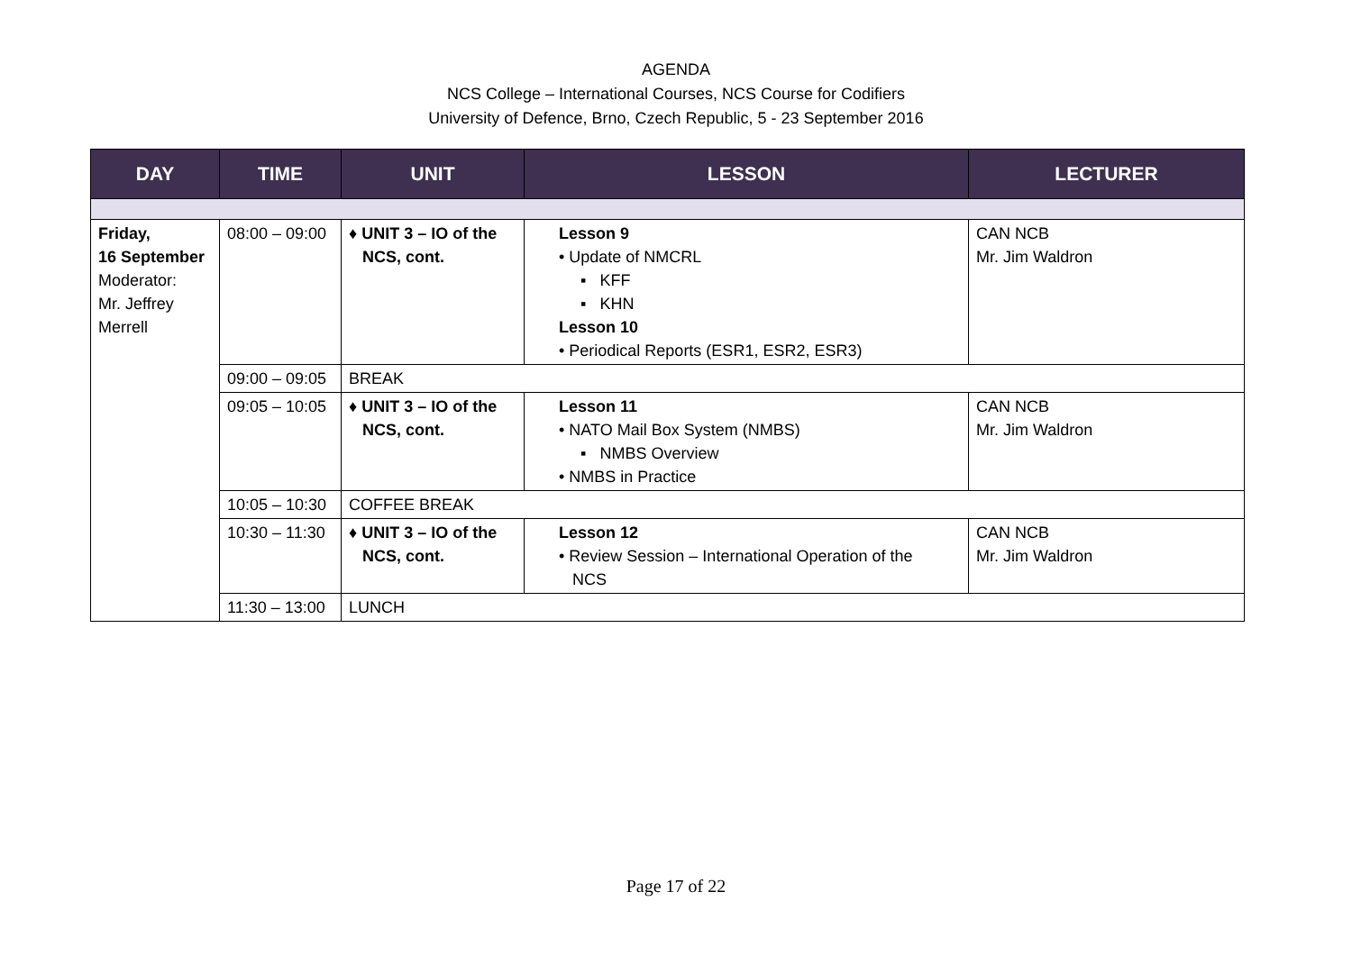AGENDA
NCS College – International Courses, NCS Course for Codifiers
University of Defence, Brno, Czech Republic, 5 - 23 September 2016
| DAY | TIME | UNIT | LESSON | LECTURER |
| --- | --- | --- | --- | --- |
| Friday, 16 September Moderator: Mr. Jeffrey Merrell | 08:00 – 09:00 | ♦ UNIT 3 – IO of the NCS, cont. | Lesson 9 • Update of NMCRL ▪ KFF ▪ KHN Lesson 10 • Periodical Reports (ESR1, ESR2, ESR3) | CAN NCB Mr. Jim Waldron |
| | 09:00 – 09:05 | BREAK | | |
| | 09:05 – 10:05 | ♦ UNIT 3 – IO of the NCS, cont. | Lesson 11 • NATO Mail Box System (NMBS) ▪ NMBS Overview • NMBS in Practice | CAN NCB Mr. Jim Waldron |
| | 10:05 – 10:30 | COFFEE BREAK | | |
| | 10:30 – 11:30 | ♦ UNIT 3 – IO of the NCS, cont. | Lesson 12 • Review Session – International Operation of the NCS | CAN NCB Mr. Jim Waldron |
| | 11:30 – 13:00 | LUNCH | | |
Page 17 of 22